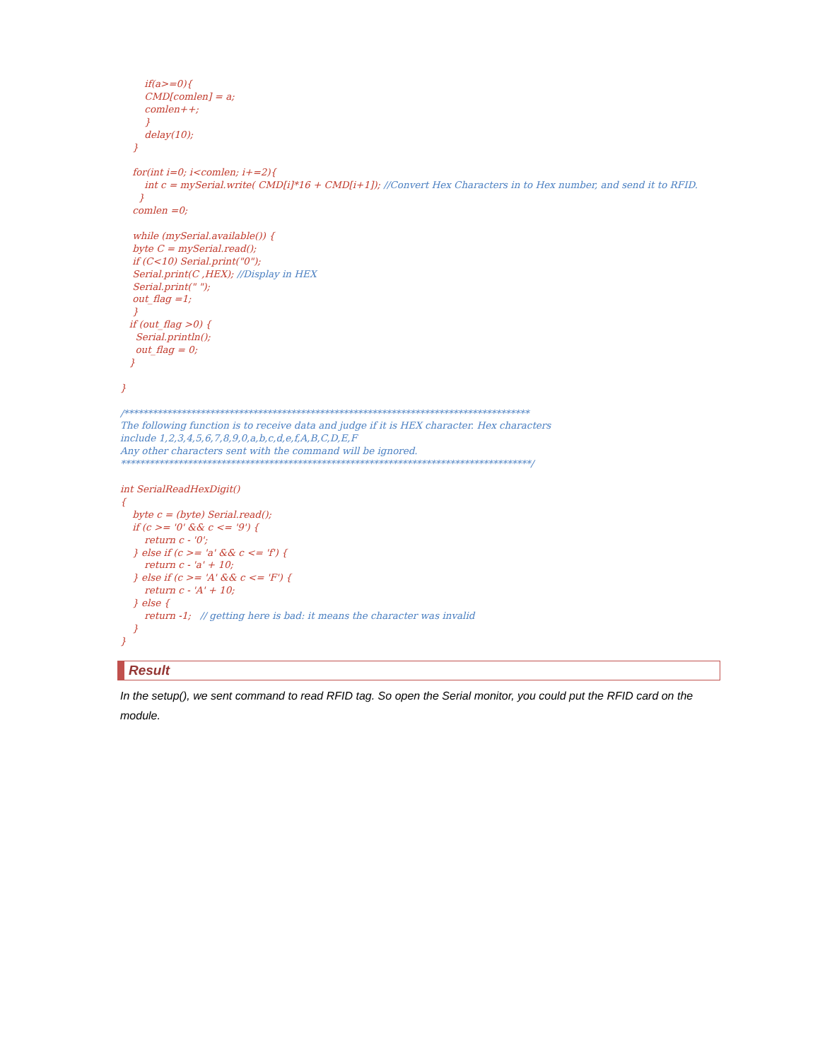if(a>=0){ CMD[comlen] = a; comlen++; } delay(10); } for(int i=0; i<comlen; i+=2){ int c = mySerial.write( CMD[i]*16 + CMD[i+1]); //Convert Hex Characters in to Hex number, and send it to RFID. } comlen =0; while (mySerial.available()) { byte C = mySerial.read(); if (C<10) Serial.print("0"); Serial.print(C ,HEX); //Display in HEX Serial.print(" "); out_flag =1; } if (out_flag >0) { Serial.println(); out_flag = 0; } } /************************************************************************************* The following function is to receive data and judge if it is HEX character. Hex characters include 1,2,3,4,5,6,7,8,9,0,a,b,c,d,e,f,A,B,C,D,E,F Any other characters sent with the command will be ignored. **************************************************************************************/ int SerialReadHexDigit() { byte c = (byte) Serial.read(); if (c >= '0' && c <= '9') { return c - '0'; } else if (c >= 'a' && c <= 'f') { return c - 'a' + 10; } else if (c >= 'A' && c <= 'F') { return c - 'A' + 10; } else { return -1; // getting here is bad: it means the character was invalid } }
Result
In the setup(), we sent command to read RFID tag. So open the Serial monitor, you could put the RFID card on the module.